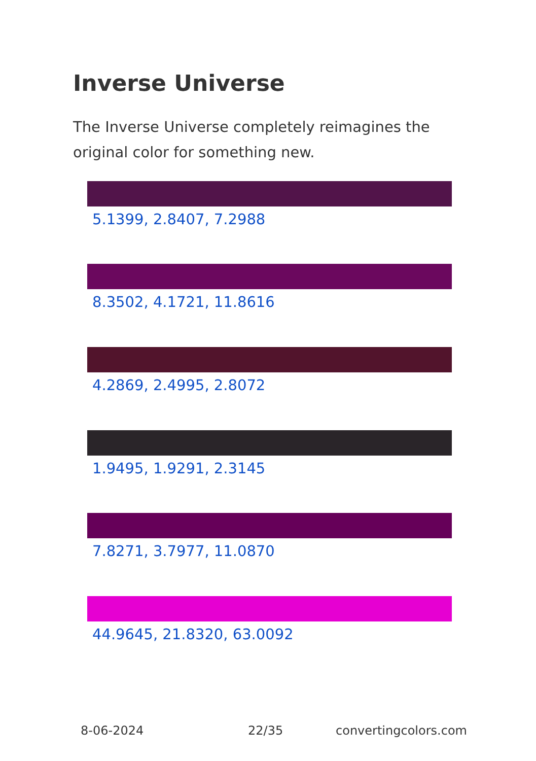Inverse Universe
The Inverse Universe completely reimagines the original color for something new.
5.1399, 2.8407, 7.2988
8.3502, 4.1721, 11.8616
4.2869, 2.4995, 2.8072
1.9495, 1.9291, 2.3145
7.8271, 3.7977, 11.0870
44.9645, 21.8320, 63.0092
8-06-2024 22/35 convertingcolors.com